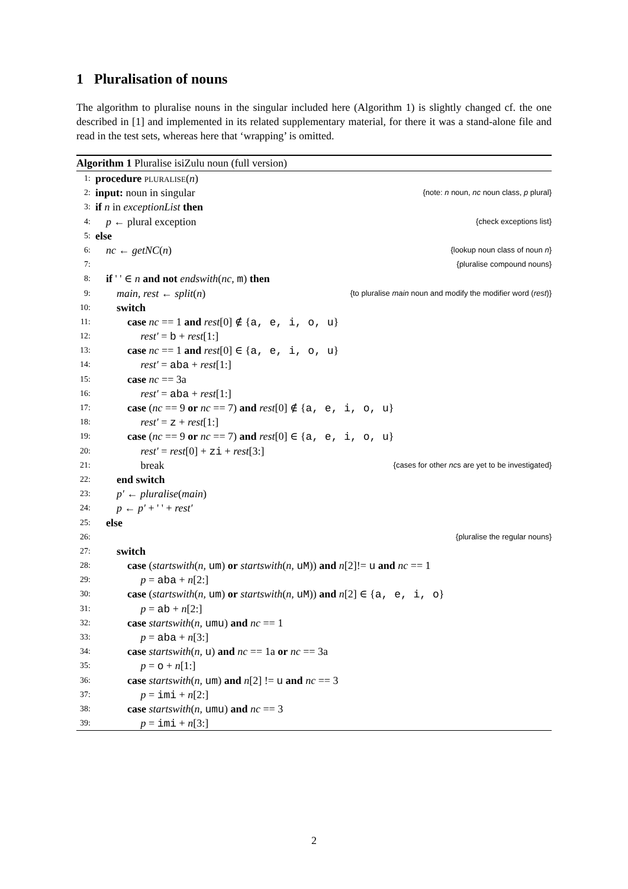1 Pluralisation of nouns
The algorithm to pluralise nouns in the singular included here (Algorithm 1) is slightly changed cf. the one described in [1] and implemented in its related supplementary material, for there it was a stand-alone file and read in the test sets, whereas here that ‘wrapping’ is omitted.
Algorithm 1 Pluralise isiZulu noun (full version)
1: procedure pluralise(n)
2: input: noun in singular {note: n noun, nc noun class, p plural}
3: if n in exceptionList then
4: p ← plural exception {check exceptions list}
5: else
6: nc ← getNC(n) {lookup noun class of noun n}
7: {pluralise compound nouns}
8: if ' ' ∈ n and not endswith(nc, m) then
9: main, rest ← split(n) {to pluralise main noun and modify the modifier word (rest)}
10: switch
11: case nc == 1 and rest[0] ∉ {a, e, i, o, u}
12: rest′ = b + rest[1:]
13: case nc == 1 and rest[0] ∈ {a, e, i, o, u}
14: rest′ = aba + rest[1:]
15: case nc == 3a
16: rest′ = aba + rest[1:]
17: case (nc == 9 or nc == 7) and rest[0] ∉ {a, e, i, o, u}
18: rest′ = z + rest[1:]
19: case (nc == 9 or nc == 7) and rest[0] ∈ {a, e, i, o, u}
20: rest′ = rest[0] + zi + rest[3:]
21: break {cases for other ncs are yet to be investigated}
22: end switch
23: p′ ← pluralise(main)
24: p ← p′ + ' ' + rest′
25: else
26: {pluralise the regular nouns}
27: switch
28: case (startswith(n, um) or startswith(n, uM)) and n[2]!= u and nc == 1
29: p = aba + n[2:]
30: case (startswith(n, um) or startswith(n, uM)) and n[2] ∈ {a, e, i, o}
31: p = ab + n[2:]
32: case startswith(n, umu) and nc == 1
33: p = aba + n[3:]
34: case startswith(n, u) and nc == 1a or nc == 3a
35: p = o + n[1:]
36: case startswith(n, um) and n[2] != u and nc == 3
37: p = imi + n[2:]
38: case startswith(n, umu) and nc == 3
39: p = imi + n[3:]
2